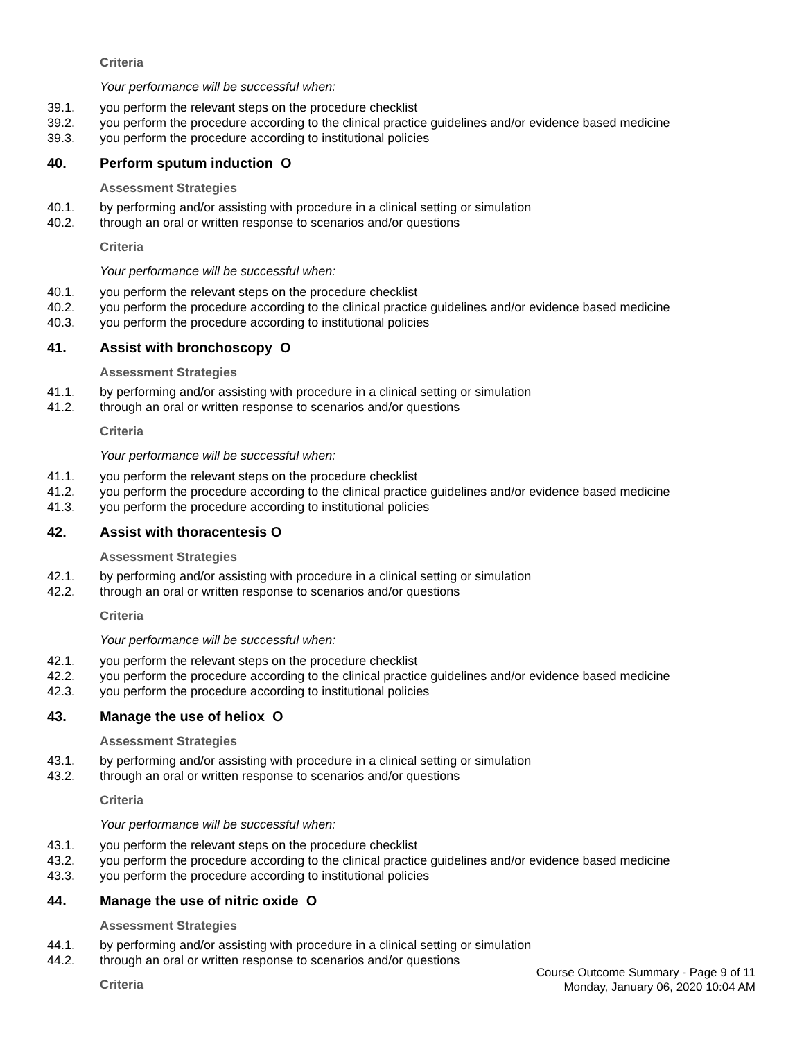Criteria
Your performance will be successful when:
39.1. you perform the relevant steps on the procedure checklist
39.2. you perform the procedure according to the clinical practice guidelines and/or evidence based medicine
39.3. you perform the procedure according to institutional policies
40. Perform sputum induction O
Assessment Strategies
40.1. by performing and/or assisting with procedure in a clinical setting or simulation
40.2. through an oral or written response to scenarios and/or questions
Criteria
Your performance will be successful when:
40.1. you perform the relevant steps on the procedure checklist
40.2. you perform the procedure according to the clinical practice guidelines and/or evidence based medicine
40.3. you perform the procedure according to institutional policies
41. Assist with bronchoscopy O
Assessment Strategies
41.1. by performing and/or assisting with procedure in a clinical setting or simulation
41.2. through an oral or written response to scenarios and/or questions
Criteria
Your performance will be successful when:
41.1. you perform the relevant steps on the procedure checklist
41.2. you perform the procedure according to the clinical practice guidelines and/or evidence based medicine
41.3. you perform the procedure according to institutional policies
42. Assist with thoracentesis O
Assessment Strategies
42.1. by performing and/or assisting with procedure in a clinical setting or simulation
42.2. through an oral or written response to scenarios and/or questions
Criteria
Your performance will be successful when:
42.1. you perform the relevant steps on the procedure checklist
42.2. you perform the procedure according to the clinical practice guidelines and/or evidence based medicine
42.3. you perform the procedure according to institutional policies
43. Manage the use of heliox O
Assessment Strategies
43.1. by performing and/or assisting with procedure in a clinical setting or simulation
43.2. through an oral or written response to scenarios and/or questions
Criteria
Your performance will be successful when:
43.1. you perform the relevant steps on the procedure checklist
43.2. you perform the procedure according to the clinical practice guidelines and/or evidence based medicine
43.3. you perform the procedure according to institutional policies
44. Manage the use of nitric oxide O
Assessment Strategies
44.1. by performing and/or assisting with procedure in a clinical setting or simulation
44.2. through an oral or written response to scenarios and/or questions
Criteria
Course Outcome Summary - Page 9 of 11
Monday, January 06, 2020 10:04 AM